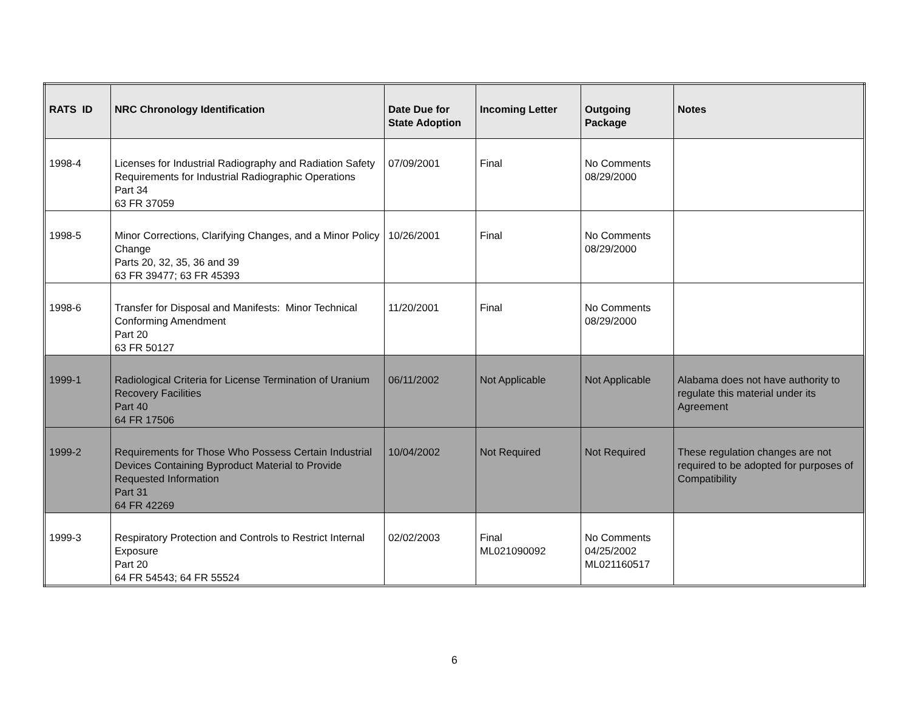| RATS ID | NRC Chronology Identification | Date Due for State Adoption | Incoming Letter | Outgoing Package | Notes |
| --- | --- | --- | --- | --- | --- |
| 1998-4 | Licenses for Industrial Radiography and Radiation Safety Requirements for Industrial Radiographic Operations Part 34 63 FR 37059 | 07/09/2001 | Final | No Comments 08/29/2000 | |
| 1998-5 | Minor Corrections, Clarifying Changes, and a Minor Policy Change Parts 20, 32, 35, 36 and 39 63 FR 39477; 63 FR 45393 | 10/26/2001 | Final | No Comments 08/29/2000 | |
| 1998-6 | Transfer for Disposal and Manifests: Minor Technical Conforming Amendment Part 20 63 FR 50127 | 11/20/2001 | Final | No Comments 08/29/2000 | |
| 1999-1 | Radiological Criteria for License Termination of Uranium Recovery Facilities Part 40 64 FR 17506 | 06/11/2002 | Not Applicable | Not Applicable | Alabama does not have authority to regulate this material under its Agreement |
| 1999-2 | Requirements for Those Who Possess Certain Industrial Devices Containing Byproduct Material to Provide Requested Information Part 31 64 FR 42269 | 10/04/2002 | Not Required | Not Required | These regulation changes are not required to be adopted for purposes of Compatibility |
| 1999-3 | Respiratory Protection and Controls to Restrict Internal Exposure Part 20 64 FR 54543; 64 FR 55524 | 02/02/2003 | Final ML021090092 | No Comments 04/25/2002 ML021160517 | |
6